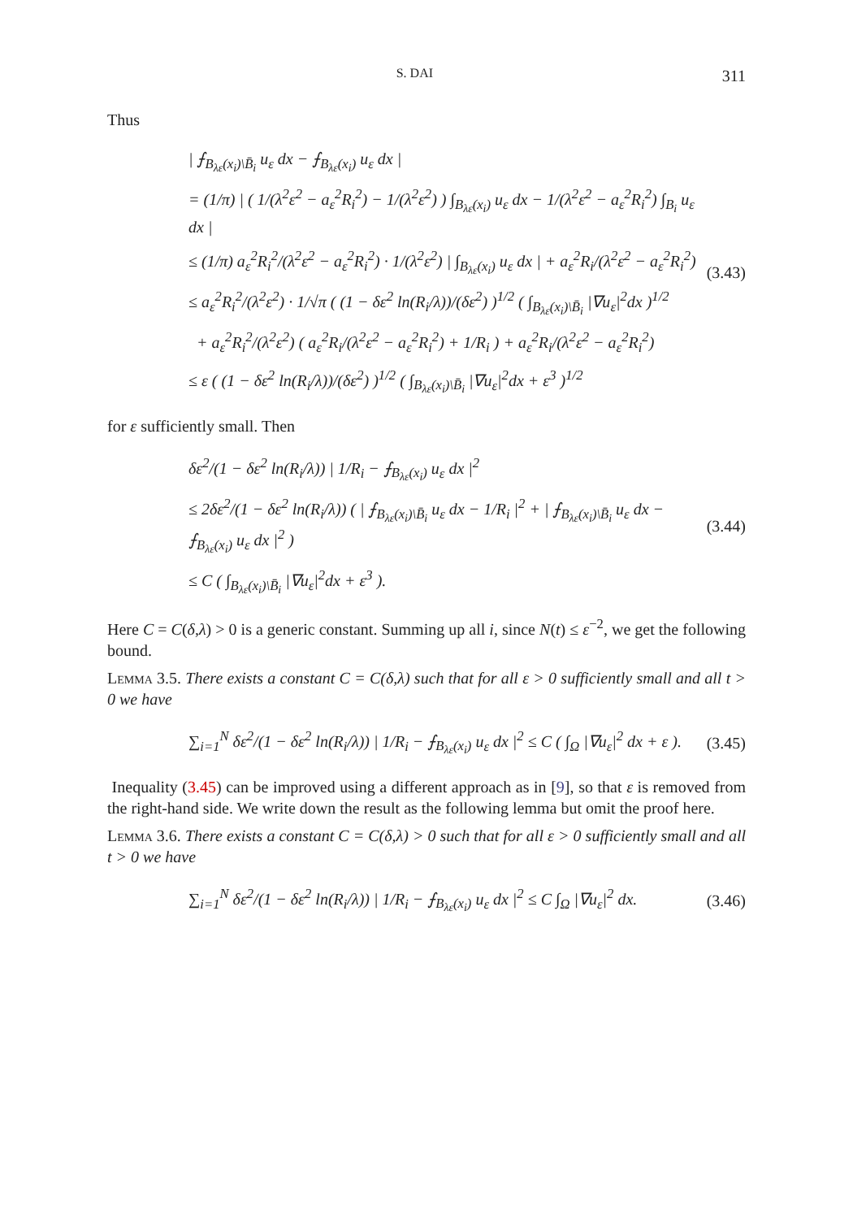S. DAI 311
Thus
| ⨍<sub>B<sub>λε</sub>(x<sub>i</sub>)\B̄<sub>i</sub></sub> u<sub>ε</sub> dx − ⨍<sub>B<sub>λε</sub>(x<sub>i</sub>)</sub> u<sub>ε</sub> dx |
= (1/π) | ( 1/(λ<sup>2</sup>ε<sup>2</sup> − a<sub>ε</sub><sup>2</sup>R<sub>i</sub><sup>2</sup>) − 1/(λ<sup>2</sup>ε<sup>2</sup>) ) ∫<sub>B<sub>λε</sub>(x<sub>i</sub>)</sub> u<sub>ε</sub> dx − 1/(λ<sup>2</sup>ε<sup>2</sup> − a<sub>ε</sub><sup>2</sup>R<sub>i</sub><sup>2</sup>) ∫<sub>B<sub>i</sub></sub> u<sub>ε</sub> dx |
≤ (1/π) a<sub>ε</sub><sup>2</sup>R<sub>i</sub><sup>2</sup>/(λ<sup>2</sup>ε<sup>2</sup> − a<sub>ε</sub><sup>2</sup>R<sub>i</sub><sup>2</sup>) · 1/(λ<sup>2</sup>ε<sup>2</sup>) | ∫<sub>B<sub>λε</sub>(x<sub>i</sub>)</sub> u<sub>ε</sub> dx | + a<sub>ε</sub><sup>2</sup>R<sub>i</sub>/(λ<sup>2</sup>ε<sup>2</sup> − a<sub>ε</sub><sup>2</sup>R<sub>i</sub><sup>2</sup>)
≤ a<sub>ε</sub><sup>2</sup>R<sub>i</sub><sup>2</sup>/(λ<sup>2</sup>ε<sup>2</sup>) · 1/√π ( (1 − δε<sup>2</sup> ln(R<sub>i</sub>/λ))/(δε<sup>2</sup>) )<sup>1/2</sup> ( ∫<sub>B<sub>λε</sub>(x<sub>i</sub>)\B̄<sub>i</sub></sub> |∇u<sub>ε</sub>|<sup>2</sup>dx )<sup>1/2</sup>
+ a<sub>ε</sub><sup>2</sup>R<sub>i</sub><sup>2</sup>/(λ<sup>2</sup>ε<sup>2</sup>) ( a<sub>ε</sub><sup>2</sup>R<sub>i</sub>/(λ<sup>2</sup>ε<sup>2</sup> − a<sub>ε</sub><sup>2</sup>R<sub>i</sub><sup>2</sup>) + 1/R<sub>i</sub> ) + a<sub>ε</sub><sup>2</sup>R<sub>i</sub>/(λ<sup>2</sup>ε<sup>2</sup> − a<sub>ε</sub><sup>2</sup>R<sub>i</sub><sup>2</sup>)
≤ ε ( (1 − δε<sup>2</sup> ln(R<sub>i</sub>/λ))/(δε<sup>2</sup>) )<sup>1/2</sup> ( ∫<sub>B<sub>λε</sub>(x<sub>i</sub>)\B̄<sub>i</sub></sub> |∇u<sub>ε</sub>|<sup>2</sup>dx + ε<sup>3</sup> )<sup>1/2</sup>
(3.43)
for ε sufficiently small. Then
δε<sup>2</sup>/(1 − δε<sup>2</sup> ln(R<sub>i</sub>/λ)) | 1/R<sub>i</sub> − ⨍<sub>B<sub>λε</sub>(x<sub>i</sub>)</sub> u<sub>ε</sub> dx |<sup>2</sup>
≤ 2δε<sup>2</sup>/(1 − δε<sup>2</sup> ln(R<sub>i</sub>/λ)) ( | ⨍<sub>B<sub>λε</sub>(x<sub>i</sub>)\B̄<sub>i</sub></sub> u<sub>ε</sub> dx − 1/R<sub>i</sub> |<sup>2</sup> + | ⨍<sub>B<sub>λε</sub>(x<sub>i</sub>)\B̄<sub>i</sub></sub> u<sub>ε</sub> dx − ⨍<sub>B<sub>λε</sub>(x<sub>i</sub>)</sub> u<sub>ε</sub> dx |<sup>2</sup> )
≤ C ( ∫<sub>B<sub>λε</sub>(x<sub>i</sub>)\B̄<sub>i</sub></sub> |∇u<sub>ε</sub>|<sup>2</sup>dx + ε<sup>3</sup> ).
(3.44)
Here C = C(δ,λ) > 0 is a generic constant. Summing up all i, since N(t) ≤ ε<sup>−2</sup>, we get the following bound.
Lemma 3.5. There exists a constant C = C(δ,λ) such that for all ε > 0 sufficiently small and all t > 0 we have
∑<sub>i=1</sub><sup>N</sup> δε<sup>2</sup>/(1 − δε<sup>2</sup> ln(R<sub>i</sub>/λ)) | 1/R<sub>i</sub> − ⨍<sub>B<sub>λε</sub>(x<sub>i</sub>)</sub> u<sub>ε</sub> dx |<sup>2</sup> ≤ C ( ∫<sub>Ω</sub> |∇u<sub>ε</sub>|<sup>2</sup> dx + ε ).
(3.45)
Inequality (3.45) can be improved using a different approach as in [9], so that ε is removed from the right-hand side. We write down the result as the following lemma but omit the proof here.
Lemma 3.6. There exists a constant C = C(δ,λ) > 0 such that for all ε > 0 sufficiently small and all t > 0 we have
∑<sub>i=1</sub><sup>N</sup> δε<sup>2</sup>/(1 − δε<sup>2</sup> ln(R<sub>i</sub>/λ)) | 1/R<sub>i</sub> − ⨍<sub>B<sub>λε</sub>(x<sub>i</sub>)</sub> u<sub>ε</sub> dx |<sup>2</sup> ≤ C ∫<sub>Ω</sub> |∇u<sub>ε</sub>|<sup>2</sup> dx.
(3.46)